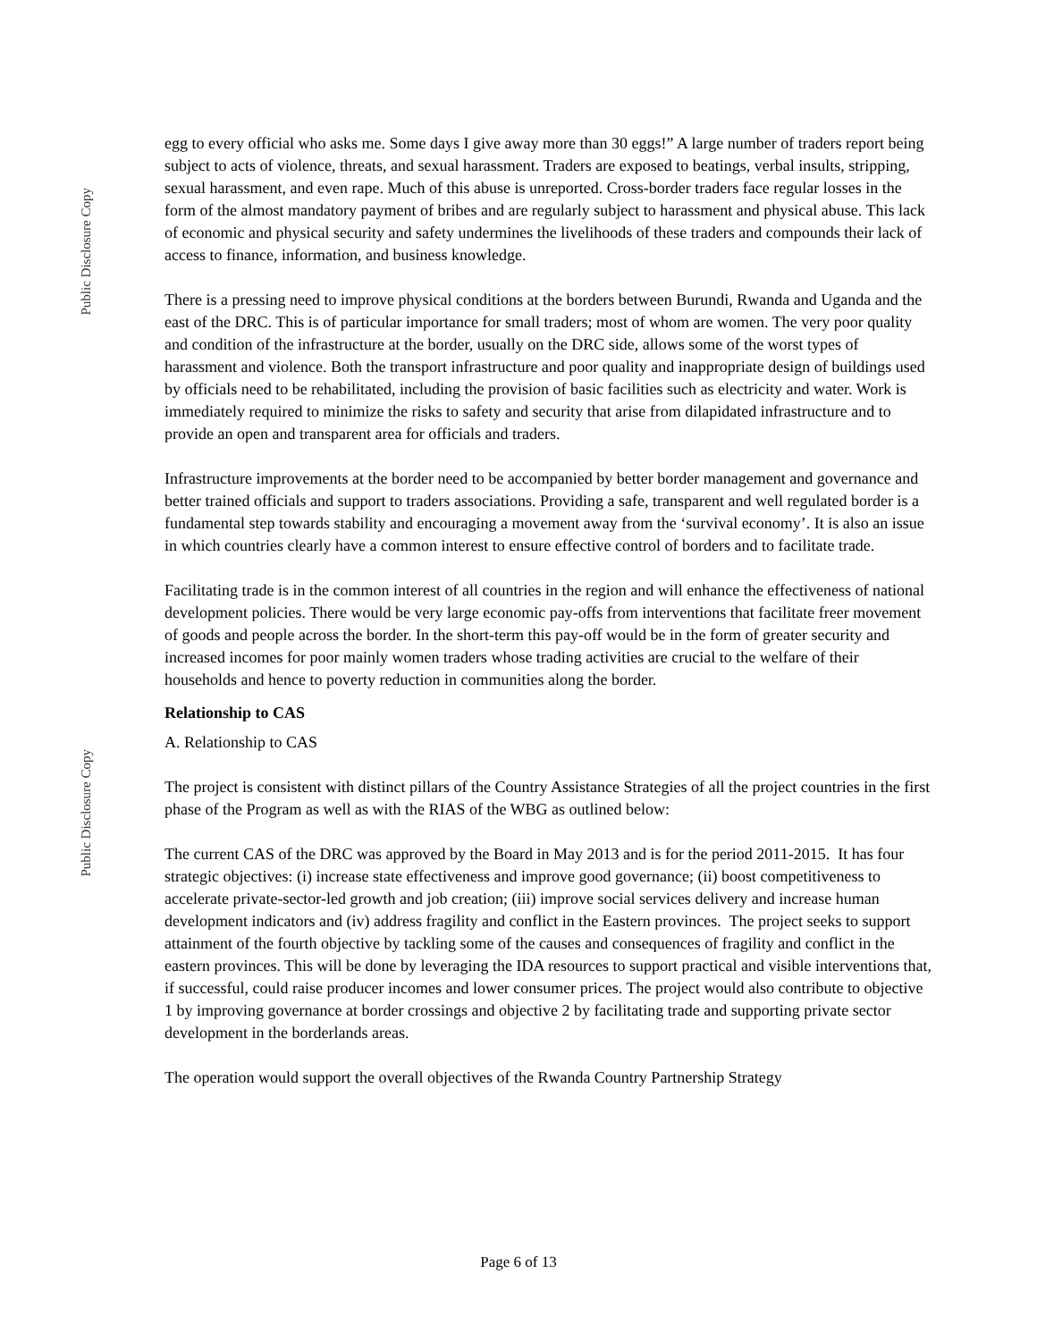Public Disclosure Copy
Public Disclosure Copy
egg to every official who asks me. Some days I give away more than 30 eggs!” A large number of traders report being subject to acts of violence, threats, and sexual harassment. Traders are exposed to beatings, verbal insults, stripping, sexual harassment, and even rape. Much of this abuse is unreported. Cross-border traders face regular losses in the form of the almost mandatory payment of bribes and are regularly subject to harassment and physical abuse. This lack of economic and physical security and safety undermines the livelihoods of these traders and compounds their lack of access to finance, information, and business knowledge.
There is a pressing need to improve physical conditions at the borders between Burundi, Rwanda and Uganda and the east of the DRC. This is of particular importance for small traders; most of whom are women. The very poor quality and condition of the infrastructure at the border, usually on the DRC side, allows some of the worst types of harassment and violence. Both the transport infrastructure and poor quality and inappropriate design of buildings used by officials need to be rehabilitated, including the provision of basic facilities such as electricity and water. Work is immediately required to minimize the risks to safety and security that arise from dilapidated infrastructure and to provide an open and transparent area for officials and traders.
Infrastructure improvements at the border need to be accompanied by better border management and governance and better trained officials and support to traders associations. Providing a safe, transparent and well regulated border is a fundamental step towards stability and encouraging a movement away from the ‘survival economy’. It is also an issue in which countries clearly have a common interest to ensure effective control of borders and to facilitate trade.
Facilitating trade is in the common interest of all countries in the region and will enhance the effectiveness of national development policies. There would be very large economic pay-offs from interventions that facilitate freer movement of goods and people across the border. In the short-term this pay-off would be in the form of greater security and increased incomes for poor mainly women traders whose trading activities are crucial to the welfare of their households and hence to poverty reduction in communities along the border.
Relationship to CAS
A. Relationship to CAS
The project is consistent with distinct pillars of the Country Assistance Strategies of all the project countries in the first phase of the Program as well as with the RIAS of the WBG as outlined below:
The current CAS of the DRC was approved by the Board in May 2013 and is for the period 2011-2015. It has four strategic objectives: (i) increase state effectiveness and improve good governance; (ii) boost competitiveness to accelerate private-sector-led growth and job creation; (iii) improve social services delivery and increase human development indicators and (iv) address fragility and conflict in the Eastern provinces. The project seeks to support attainment of the fourth objective by tackling some of the causes and consequences of fragility and conflict in the eastern provinces. This will be done by leveraging the IDA resources to support practical and visible interventions that, if successful, could raise producer incomes and lower consumer prices. The project would also contribute to objective 1 by improving governance at border crossings and objective 2 by facilitating trade and supporting private sector development in the borderlands areas.
The operation would support the overall objectives of the Rwanda Country Partnership Strategy
Page 6 of 13